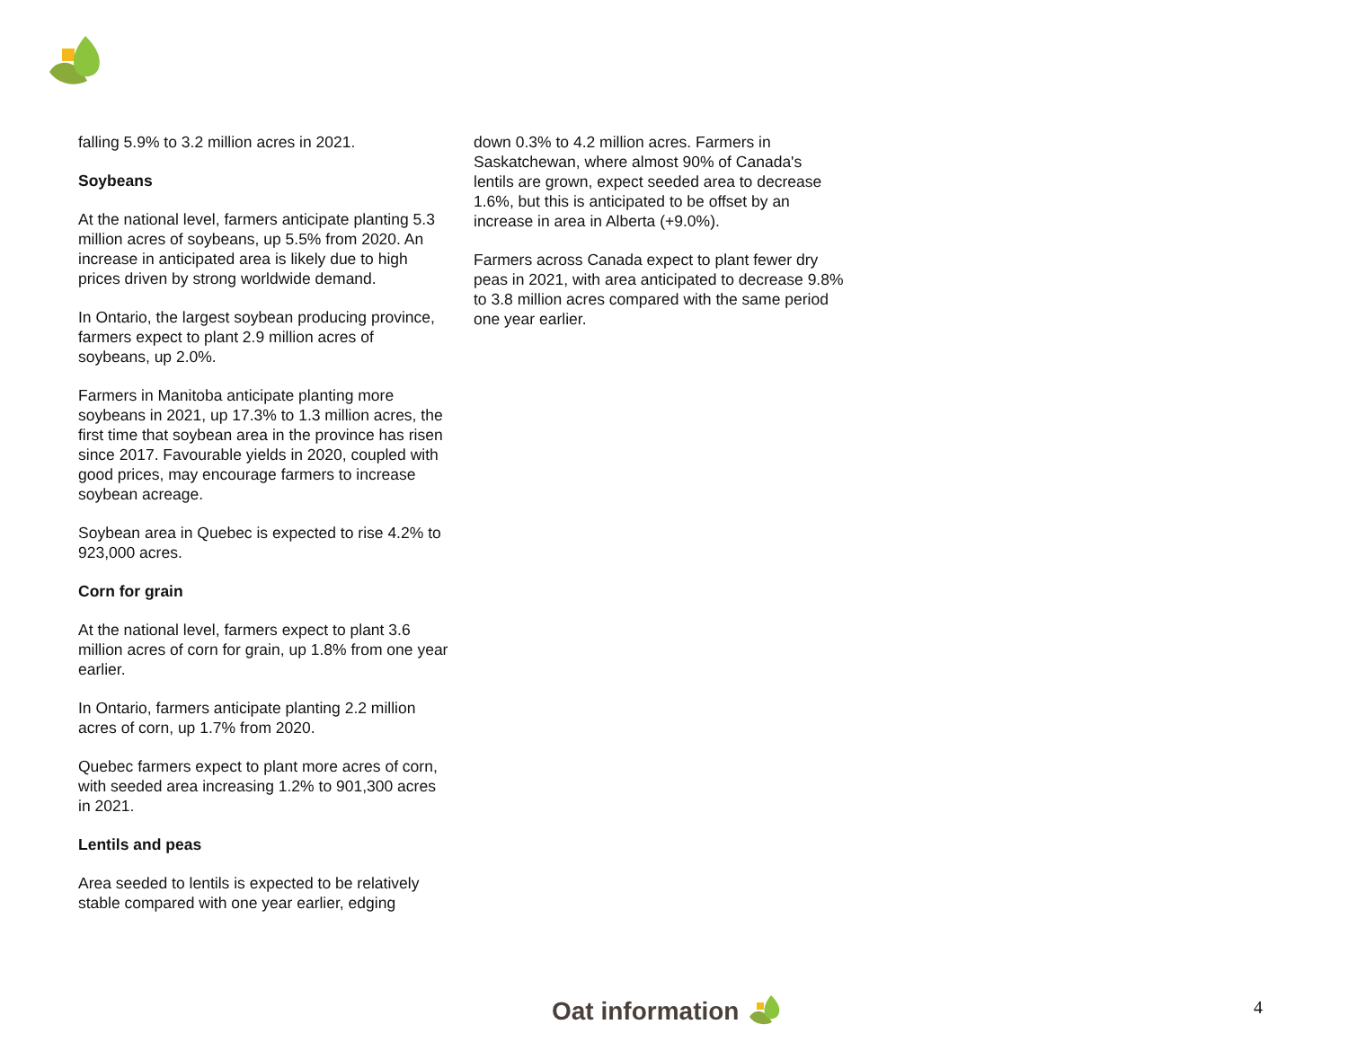falling 5.9% to 3.2 million acres in 2021.
Soybeans
At the national level, farmers anticipate planting 5.3 million acres of soybeans, up 5.5% from 2020. An increase in anticipated area is likely due to high prices driven by strong worldwide demand.
In Ontario, the largest soybean producing province, farmers expect to plant 2.9 million acres of soybeans, up 2.0%.
Farmers in Manitoba anticipate planting more soybeans in 2021, up 17.3% to 1.3 million acres, the first time that soybean area in the province has risen since 2017. Favourable yields in 2020, coupled with good prices, may encourage farmers to increase soybean acreage.
Soybean area in Quebec is expected to rise 4.2% to 923,000 acres.
Corn for grain
At the national level, farmers expect to plant 3.6 million acres of corn for grain, up 1.8% from one year earlier.
In Ontario, farmers anticipate planting 2.2 million acres of corn, up 1.7% from 2020.
Quebec farmers expect to plant more acres of corn, with seeded area increasing 1.2% to 901,300 acres in 2021.
Lentils and peas
Area seeded to lentils is expected to be relatively stable compared with one year earlier, edging
down 0.3% to 4.2 million acres. Farmers in Saskatchewan, where almost 90% of Canada's lentils are grown, expect seeded area to decrease 1.6%, but this is anticipated to be offset by an increase in area in Alberta (+9.0%).
Farmers across Canada expect to plant fewer dry peas in 2021, with area anticipated to decrease 9.8% to 3.8 million acres compared with the same period one year earlier.
Oat information 4